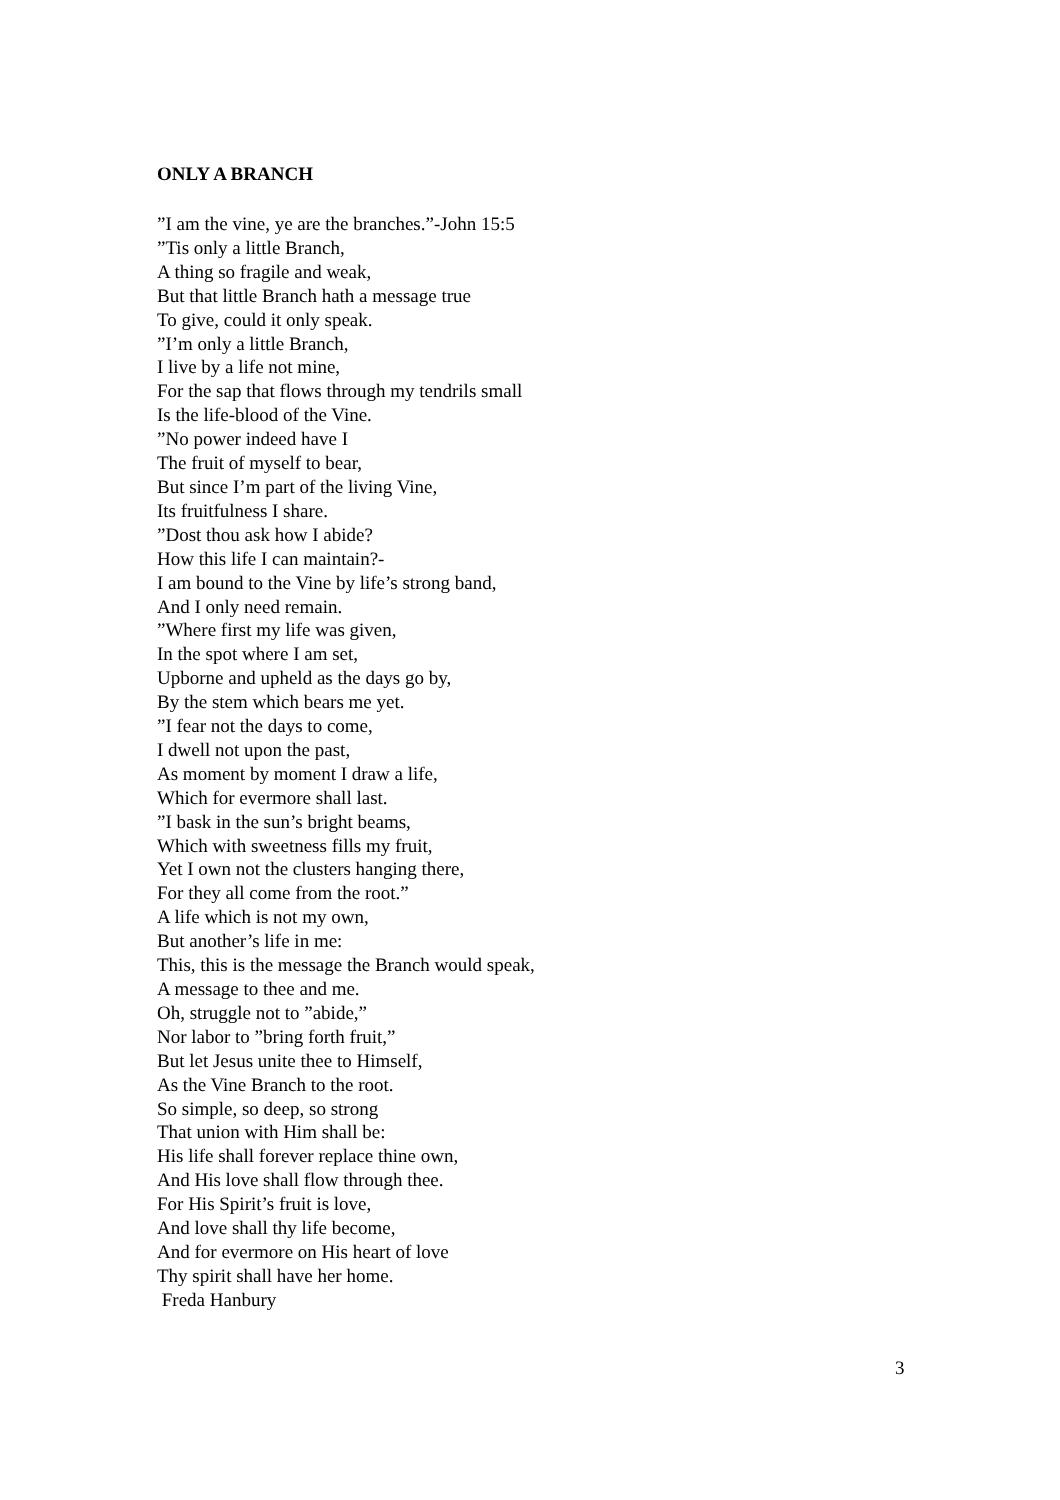ONLY A BRANCH
”I am the vine, ye are the branches.”-John 15:5
”Tis only a little Branch,
A thing so fragile and weak,
But that little Branch hath a message true
To give, could it only speak.
”I’m only a little Branch,
I live by a life not mine,
For the sap that flows through my tendrils small
Is the life-blood of the Vine.
”No power indeed have I
The fruit of myself to bear,
But since I’m part of the living Vine,
Its fruitfulness I share.
”Dost thou ask how I abide?
How this life I can maintain?-
I am bound to the Vine by life’s strong band,
And I only need remain.
”Where first my life was given,
In the spot where I am set,
Upborne and upheld as the days go by,
By the stem which bears me yet.
”I fear not the days to come,
I dwell not upon the past,
As moment by moment I draw a life,
Which for evermore shall last.
”I bask in the sun’s bright beams,
Which with sweetness fills my fruit,
Yet I own not the clusters hanging there,
For they all come from the root.”
A life which is not my own,
But another’s life in me:
This, this is the message the Branch would speak,
A message to thee and me.
Oh, struggle not to ”abide,”
Nor labor to ”bring forth fruit,”
But let Jesus unite thee to Himself,
As the Vine Branch to the root.
So simple, so deep, so strong
That union with Him shall be:
His life shall forever replace thine own,
And His love shall flow through thee.
For His Spirit’s fruit is love,
And love shall thy life become,
And for evermore on His heart of love
Thy spirit shall have her home.
Freda Hanbury
3